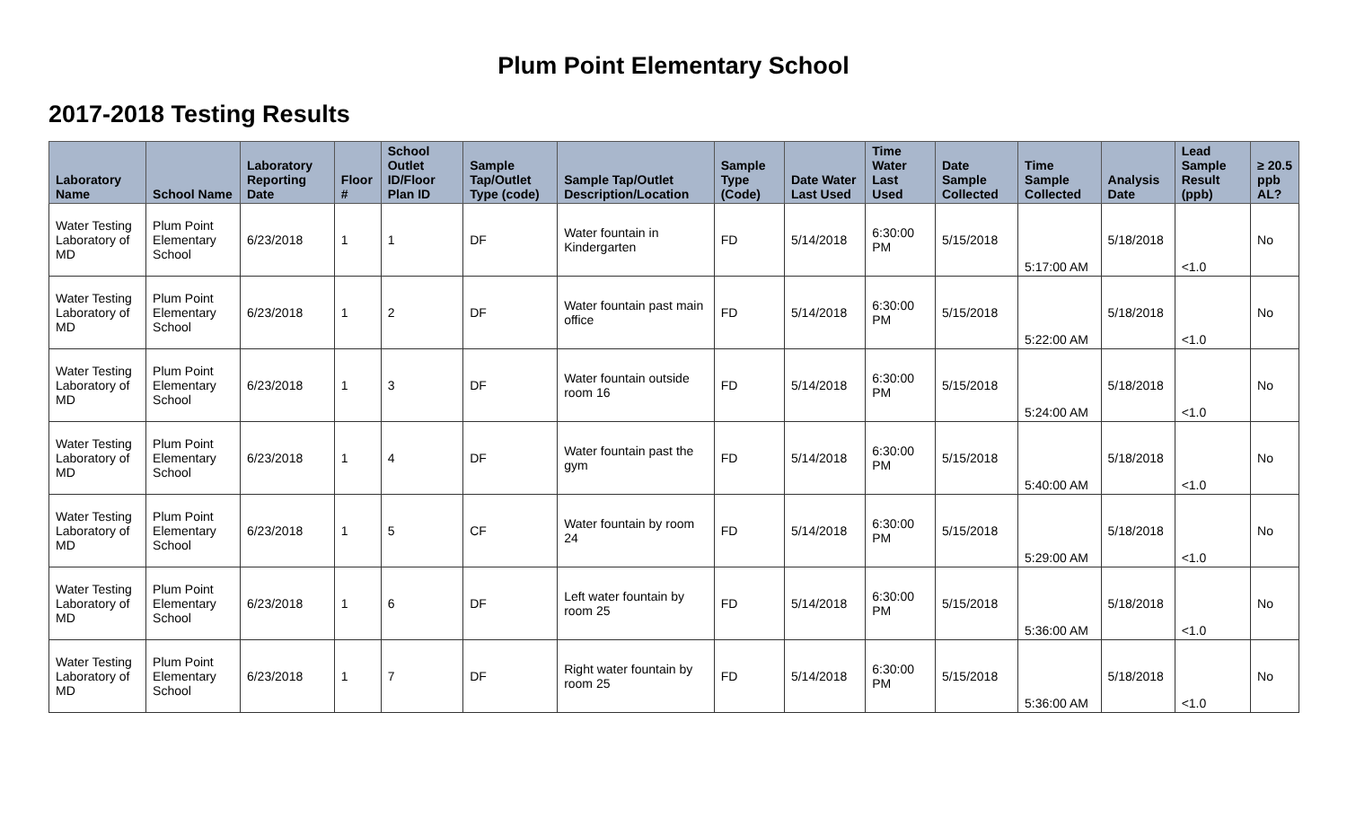Plum Point Elementary School
2017-2018 Testing Results
| Laboratory Name | School Name | Laboratory Reporting Date | Floor # | School Outlet ID/Floor Plan ID | Sample Tap/Outlet Type (code) | Sample Tap/Outlet Description/Location | Sample Type (Code) | Date Water Last Used | Time Water Last Used | Date Sample Collected | Time Sample Collected | Analysis Date | Lead Sample Result (ppb) | ≥ 20.5 ppb AL? |
| --- | --- | --- | --- | --- | --- | --- | --- | --- | --- | --- | --- | --- | --- | --- |
| Water Testing Laboratory of MD | Plum Point Elementary School | 6/23/2018 | 1 | 1 | DF | Water fountain in Kindergarten | FD | 5/14/2018 | 6:30:00 PM | 5/15/2018 | 5:17:00 AM | 5/18/2018 | <1.0 | No |
| Water Testing Laboratory of MD | Plum Point Elementary School | 6/23/2018 | 1 | 2 | DF | Water fountain past main office | FD | 5/14/2018 | 6:30:00 PM | 5/15/2018 | 5:22:00 AM | 5/18/2018 | <1.0 | No |
| Water Testing Laboratory of MD | Plum Point Elementary School | 6/23/2018 | 1 | 3 | DF | Water fountain outside room 16 | FD | 5/14/2018 | 6:30:00 PM | 5/15/2018 | 5:24:00 AM | 5/18/2018 | <1.0 | No |
| Water Testing Laboratory of MD | Plum Point Elementary School | 6/23/2018 | 1 | 4 | DF | Water fountain past the gym | FD | 5/14/2018 | 6:30:00 PM | 5/15/2018 | 5:40:00 AM | 5/18/2018 | <1.0 | No |
| Water Testing Laboratory of MD | Plum Point Elementary School | 6/23/2018 | 1 | 5 | CF | Water fountain by room 24 | FD | 5/14/2018 | 6:30:00 PM | 5/15/2018 | 5:29:00 AM | 5/18/2018 | <1.0 | No |
| Water Testing Laboratory of MD | Plum Point Elementary School | 6/23/2018 | 1 | 6 | DF | Left water fountain by room 25 | FD | 5/14/2018 | 6:30:00 PM | 5/15/2018 | 5:36:00 AM | 5/18/2018 | <1.0 | No |
| Water Testing Laboratory of MD | Plum Point Elementary School | 6/23/2018 | 1 | 7 | DF | Right water fountain by room 25 | FD | 5/14/2018 | 6:30:00 PM | 5/15/2018 | 5:36:00 AM | 5/18/2018 | <1.0 | No |